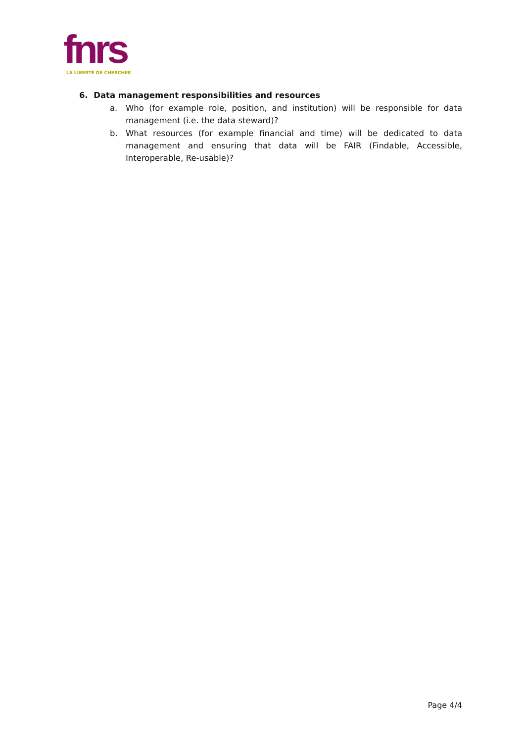fnrs
LA LIBERTÉ DE CHERCHER
6. Data management responsibilities and resources
a. Who (for example role, position, and institution) will be responsible for data management (i.e. the data steward)?
b. What resources (for example financial and time) will be dedicated to data management and ensuring that data will be FAIR (Findable, Accessible, Interoperable, Re-usable)?
Page 4/4